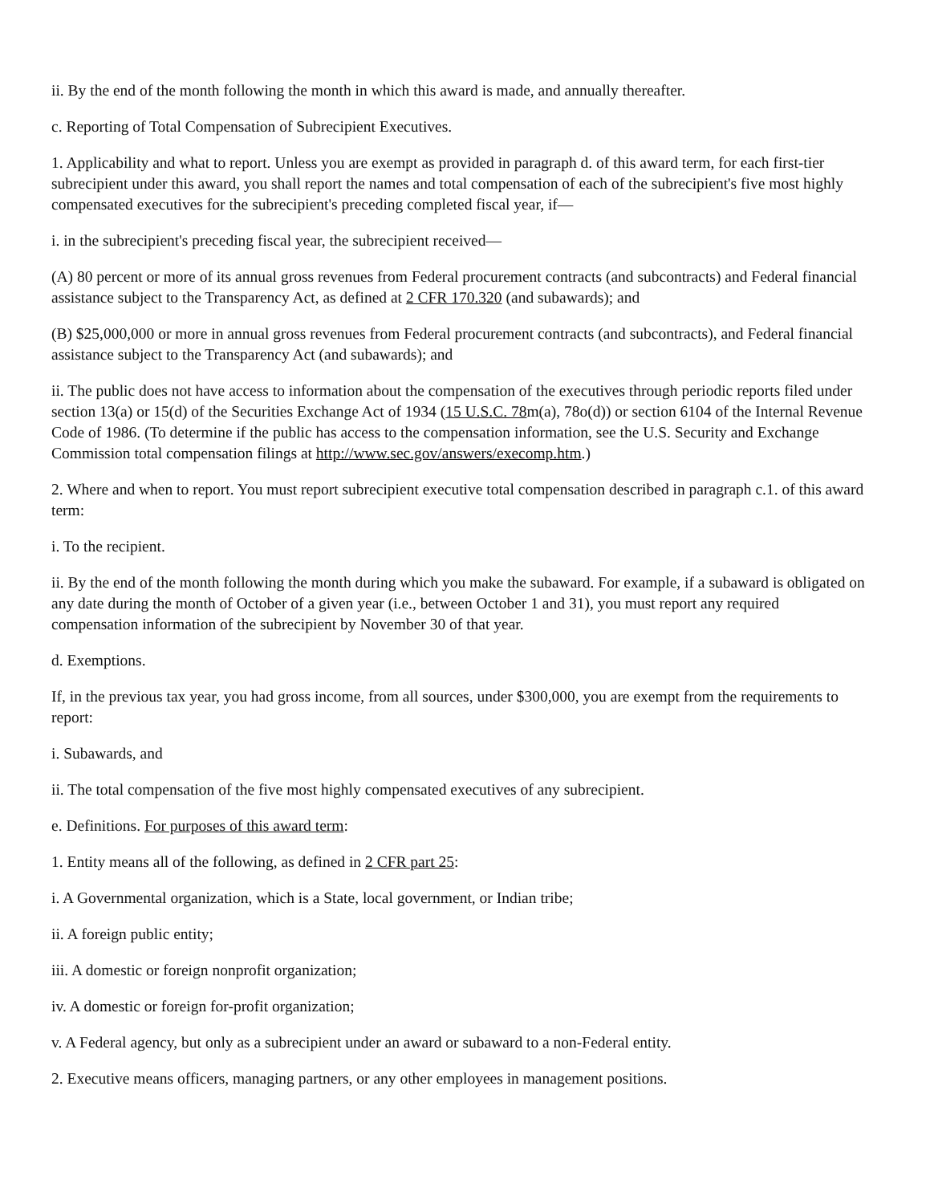ii. By the end of the month following the month in which this award is made, and annually thereafter.
c. Reporting of Total Compensation of Subrecipient Executives.
1. Applicability and what to report. Unless you are exempt as provided in paragraph d. of this award term, for each first-tier subrecipient under this award, you shall report the names and total compensation of each of the subrecipient's five most highly compensated executives for the subrecipient's preceding completed fiscal year, if—
i. in the subrecipient's preceding fiscal year, the subrecipient received—
(A) 80 percent or more of its annual gross revenues from Federal procurement contracts (and subcontracts) and Federal financial assistance subject to the Transparency Act, as defined at 2 CFR 170.320 (and subawards); and
(B) $25,000,000 or more in annual gross revenues from Federal procurement contracts (and subcontracts), and Federal financial assistance subject to the Transparency Act (and subawards); and
ii. The public does not have access to information about the compensation of the executives through periodic reports filed under section 13(a) or 15(d) of the Securities Exchange Act of 1934 (15 U.S.C. 78m(a), 78o(d)) or section 6104 of the Internal Revenue Code of 1986. (To determine if the public has access to the compensation information, see the U.S. Security and Exchange Commission total compensation filings at http://www.sec.gov/answers/execomp.htm.)
2. Where and when to report. You must report subrecipient executive total compensation described in paragraph c.1. of this award term:
i. To the recipient.
ii. By the end of the month following the month during which you make the subaward. For example, if a subaward is obligated on any date during the month of October of a given year (i.e., between October 1 and 31), you must report any required compensation information of the subrecipient by November 30 of that year.
d. Exemptions.
If, in the previous tax year, you had gross income, from all sources, under $300,000, you are exempt from the requirements to report:
i. Subawards, and
ii. The total compensation of the five most highly compensated executives of any subrecipient.
e. Definitions. For purposes of this award term:
1. Entity means all of the following, as defined in 2 CFR part 25:
i. A Governmental organization, which is a State, local government, or Indian tribe;
ii. A foreign public entity;
iii. A domestic or foreign nonprofit organization;
iv. A domestic or foreign for-profit organization;
v. A Federal agency, but only as a subrecipient under an award or subaward to a non-Federal entity.
2. Executive means officers, managing partners, or any other employees in management positions.